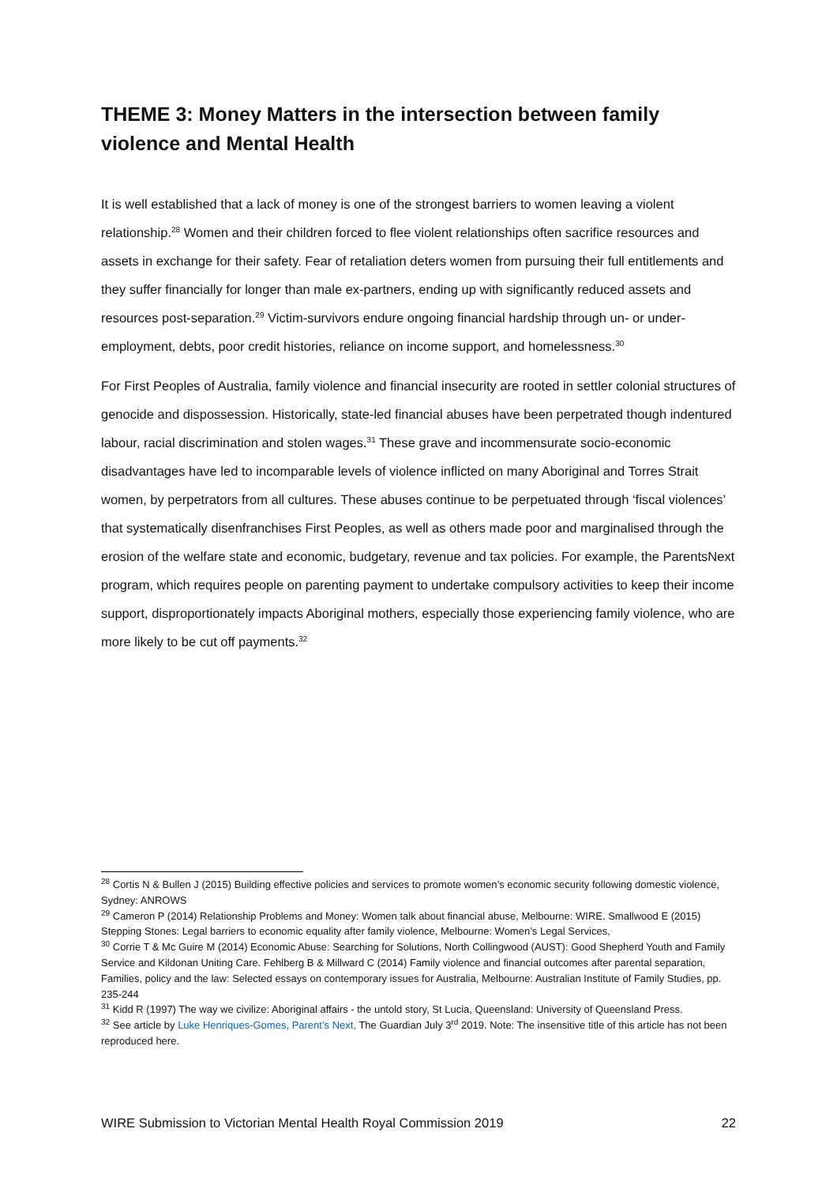THEME 3: Money Matters in the intersection between family violence and Mental Health
It is well established that a lack of money is one of the strongest barriers to women leaving a violent relationship.<sup>28</sup> Women and their children forced to flee violent relationships often sacrifice resources and assets in exchange for their safety. Fear of retaliation deters women from pursuing their full entitlements and they suffer financially for longer than male ex-partners, ending up with significantly reduced assets and resources post-separation.<sup>29</sup> Victim-survivors endure ongoing financial hardship through un- or under-employment, debts, poor credit histories, reliance on income support, and homelessness.<sup>30</sup>
For First Peoples of Australia, family violence and financial insecurity are rooted in settler colonial structures of genocide and dispossession. Historically, state-led financial abuses have been perpetrated though indentured labour, racial discrimination and stolen wages.<sup>31</sup> These grave and incommensurate socio-economic disadvantages have led to incomparable levels of violence inflicted on many Aboriginal and Torres Strait women, by perpetrators from all cultures. These abuses continue to be perpetuated through ‘fiscal violences’ that systematically disenfranchises First Peoples, as well as others made poor and marginalised through the erosion of the welfare state and economic, budgetary, revenue and tax policies. For example, the ParentsNext program, which requires people on parenting payment to undertake compulsory activities to keep their income support, disproportionately impacts Aboriginal mothers, especially those experiencing family violence, who are more likely to be cut off payments.<sup>32</sup>
<sup>28</sup> Cortis N & Bullen J (2015) Building effective policies and services to promote women’s economic security following domestic violence, Sydney: ANROWS
<sup>29</sup> Cameron P (2014) Relationship Problems and Money: Women talk about financial abuse, Melbourne: WIRE. Smallwood E (2015) Stepping Stones: Legal barriers to economic equality after family violence, Melbourne: Women’s Legal Services,
<sup>30</sup> Corrie T & Mc Guire M (2014) Economic Abuse: Searching for Solutions, North Collingwood (AUST): Good Shepherd Youth and Family Service and Kildonan Uniting Care. Fehlberg B & Millward C (2014) Family violence and financial outcomes after parental separation, Families, policy and the law: Selected essays on contemporary issues for Australia, Melbourne: Australian Institute of Family Studies, pp. 235-244
<sup>31</sup> Kidd R (1997) The way we civilize: Aboriginal affairs - the untold story, St Lucia, Queensland: University of Queensland Press.
<sup>32</sup> See article by Luke Henriques-Gomes, Parent’s Next, The Guardian July 3<sup>rd</sup> 2019. Note: The insensitive title of this article has not been reproduced here.
WIRE Submission to Victorian Mental Health Royal Commission 2019 22